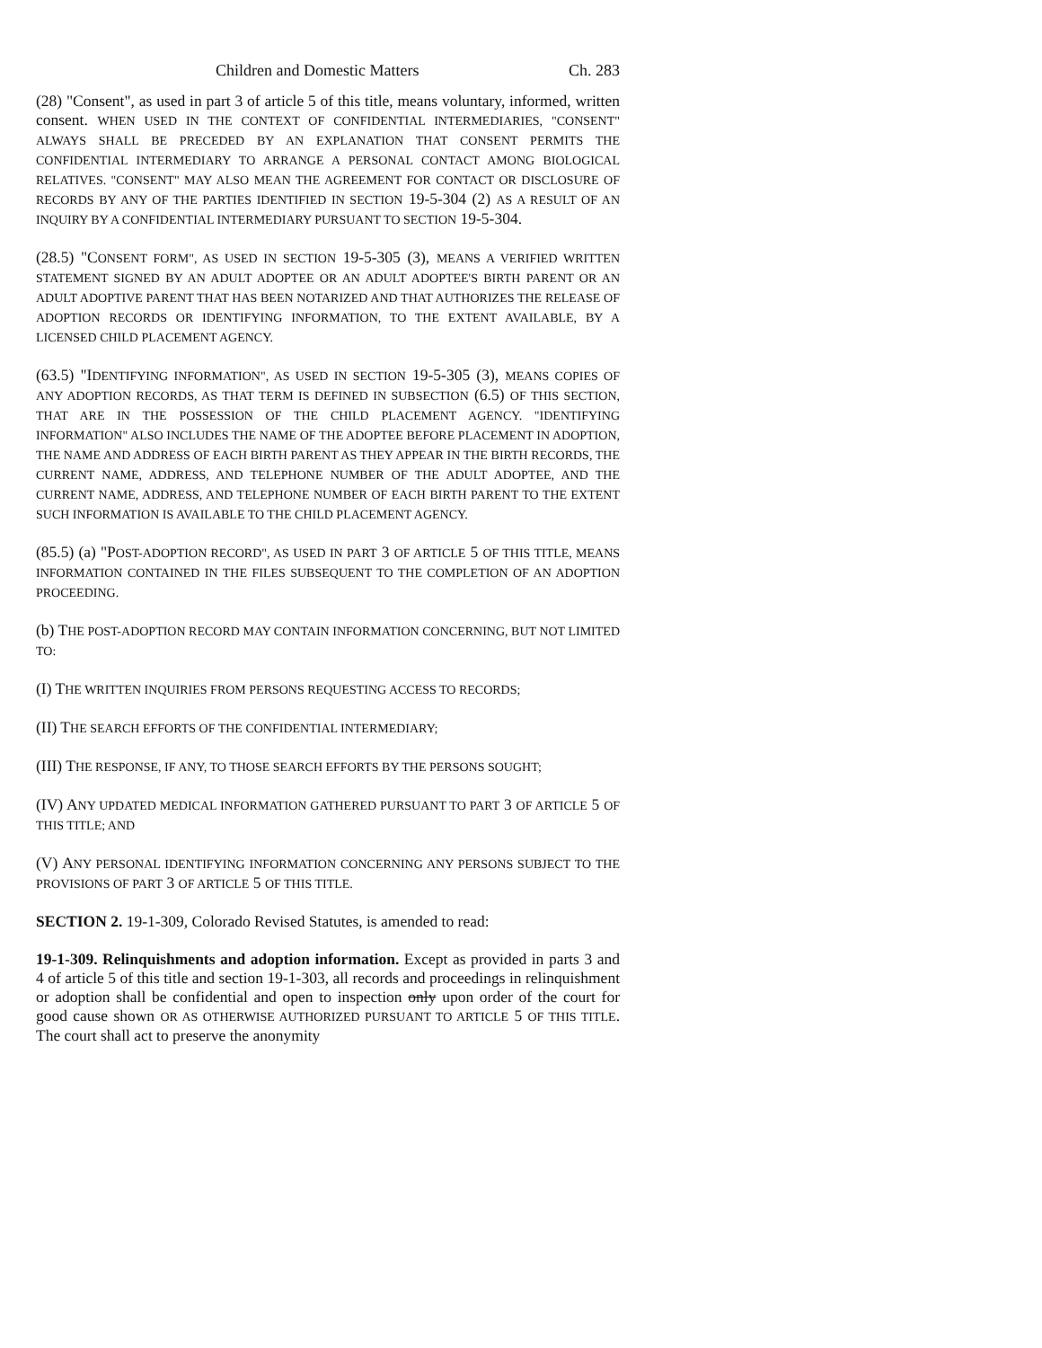Children and Domestic Matters Ch. 283
(28) "Consent", as used in part 3 of article 5 of this title, means voluntary, informed, written consent. WHEN USED IN THE CONTEXT OF CONFIDENTIAL INTERMEDIARIES, "CONSENT" ALWAYS SHALL BE PRECEDED BY AN EXPLANATION THAT CONSENT PERMITS THE CONFIDENTIAL INTERMEDIARY TO ARRANGE A PERSONAL CONTACT AMONG BIOLOGICAL RELATIVES. "CONSENT" MAY ALSO MEAN THE AGREEMENT FOR CONTACT OR DISCLOSURE OF RECORDS BY ANY OF THE PARTIES IDENTIFIED IN SECTION 19-5-304 (2) AS A RESULT OF AN INQUIRY BY A CONFIDENTIAL INTERMEDIARY PURSUANT TO SECTION 19-5-304.
(28.5) "CONSENT FORM", AS USED IN SECTION 19-5-305 (3), MEANS A VERIFIED WRITTEN STATEMENT SIGNED BY AN ADULT ADOPTEE OR AN ADULT ADOPTEE'S BIRTH PARENT OR AN ADULT ADOPTIVE PARENT THAT HAS BEEN NOTARIZED AND THAT AUTHORIZES THE RELEASE OF ADOPTION RECORDS OR IDENTIFYING INFORMATION, TO THE EXTENT AVAILABLE, BY A LICENSED CHILD PLACEMENT AGENCY.
(63.5) "IDENTIFYING INFORMATION", AS USED IN SECTION 19-5-305 (3), MEANS COPIES OF ANY ADOPTION RECORDS, AS THAT TERM IS DEFINED IN SUBSECTION (6.5) OF THIS SECTION, THAT ARE IN THE POSSESSION OF THE CHILD PLACEMENT AGENCY. "IDENTIFYING INFORMATION" ALSO INCLUDES THE NAME OF THE ADOPTEE BEFORE PLACEMENT IN ADOPTION, THE NAME AND ADDRESS OF EACH BIRTH PARENT AS THEY APPEAR IN THE BIRTH RECORDS, THE CURRENT NAME, ADDRESS, AND TELEPHONE NUMBER OF THE ADULT ADOPTEE, AND THE CURRENT NAME, ADDRESS, AND TELEPHONE NUMBER OF EACH BIRTH PARENT TO THE EXTENT SUCH INFORMATION IS AVAILABLE TO THE CHILD PLACEMENT AGENCY.
(85.5) (a) "POST-ADOPTION RECORD", AS USED IN PART 3 OF ARTICLE 5 OF THIS TITLE, MEANS INFORMATION CONTAINED IN THE FILES SUBSEQUENT TO THE COMPLETION OF AN ADOPTION PROCEEDING.
(b) THE POST-ADOPTION RECORD MAY CONTAIN INFORMATION CONCERNING, BUT NOT LIMITED TO:
(I) THE WRITTEN INQUIRIES FROM PERSONS REQUESTING ACCESS TO RECORDS;
(II) THE SEARCH EFFORTS OF THE CONFIDENTIAL INTERMEDIARY;
(III) THE RESPONSE, IF ANY, TO THOSE SEARCH EFFORTS BY THE PERSONS SOUGHT;
(IV) ANY UPDATED MEDICAL INFORMATION GATHERED PURSUANT TO PART 3 OF ARTICLE 5 OF THIS TITLE; AND
(V) ANY PERSONAL IDENTIFYING INFORMATION CONCERNING ANY PERSONS SUBJECT TO THE PROVISIONS OF PART 3 OF ARTICLE 5 OF THIS TITLE.
SECTION 2. 19-1-309, Colorado Revised Statutes, is amended to read:
19-1-309. Relinquishments and adoption information. Except as provided in parts 3 and 4 of article 5 of this title and section 19-1-303, all records and proceedings in relinquishment or adoption shall be confidential and open to inspection only upon order of the court for good cause shown OR AS OTHERWISE AUTHORIZED PURSUANT TO ARTICLE 5 OF THIS TITLE. The court shall act to preserve the anonymity